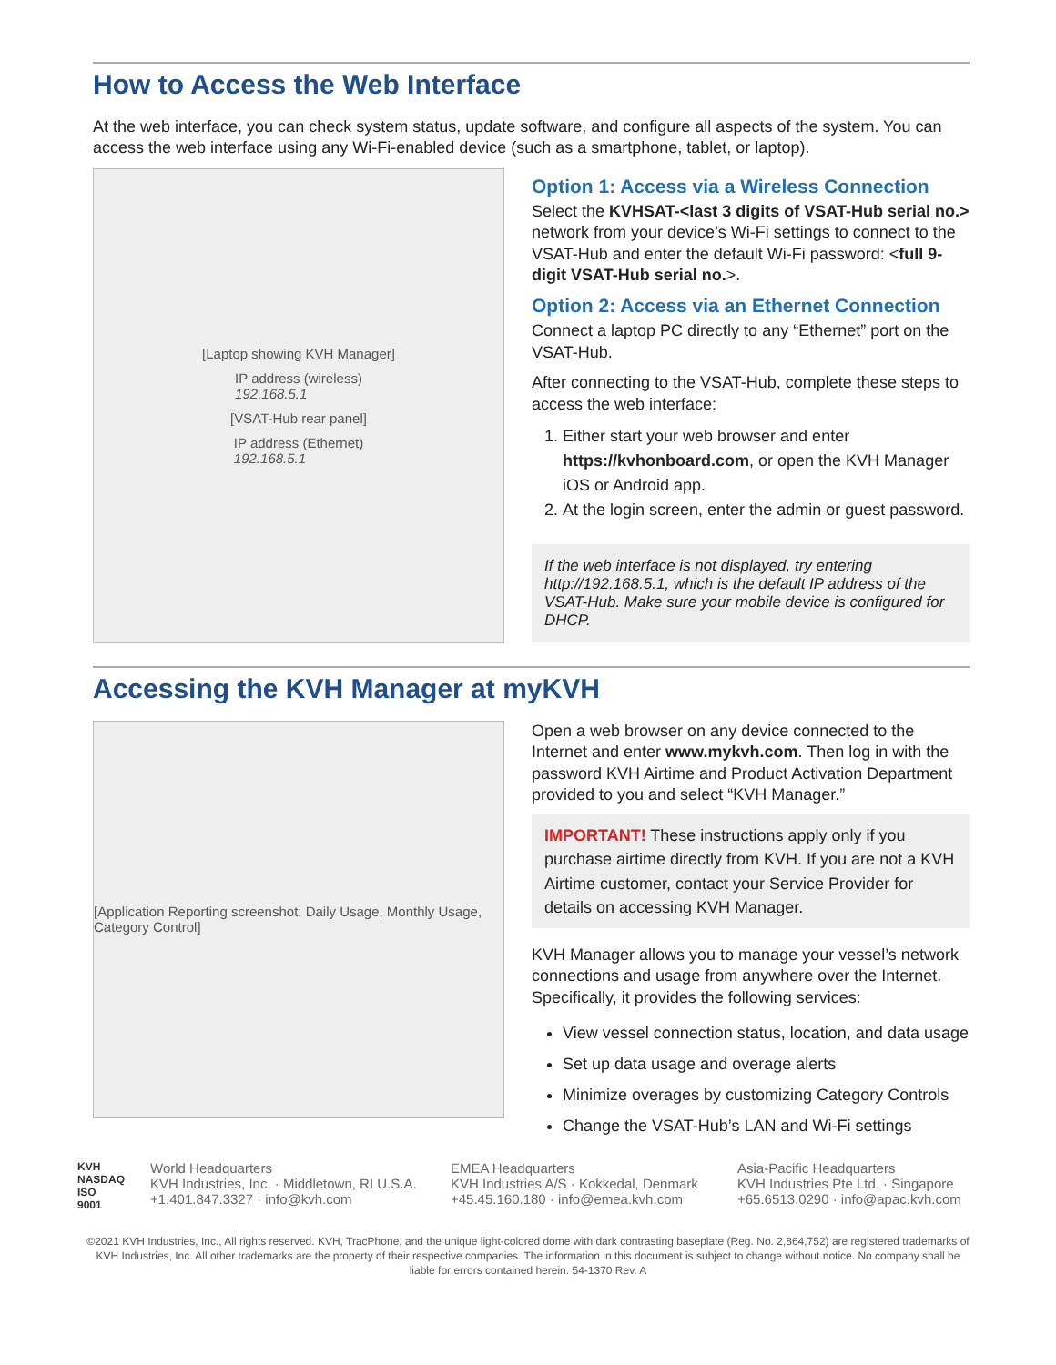How to Access the Web Interface
At the web interface, you can check system status, update software, and configure all aspects of the system. You can access the web interface using any Wi-Fi-enabled device (such as a smartphone, tablet, or laptop).
[Laptop showing KVH Manager]
IP address (wireless)
192.168.5.1
[VSAT-Hub rear panel]
IP address (Ethernet)
192.168.5.1
Option 1: Access via a Wireless Connection
Select the KVHSAT-<last 3 digits of VSAT-Hub serial no.> network from your device’s Wi-Fi settings to connect to the VSAT-Hub and enter the default Wi-Fi password: <full 9-digit VSAT-Hub serial no.>.
Option 2: Access via an Ethernet Connection
Connect a laptop PC directly to any “Ethernet” port on the VSAT-Hub.
After connecting to the VSAT-Hub, complete these steps to access the web interface:
1. Either start your web browser and enter https://kvhonboard.com, or open the KVH Manager iOS or Android app.
2. At the login screen, enter the admin or guest password.
If the web interface is not displayed, try entering http://192.168.5.1, which is the default IP address of the VSAT-Hub. Make sure your mobile device is configured for DHCP.
Accessing the KVH Manager at myKVH
[Application Reporting screenshot: Daily Usage, Monthly Usage, Category Control]
Open a web browser on any device connected to the Internet and enter www.mykvh.com. Then log in with the password KVH Airtime and Product Activation Department provided to you and select “KVH Manager.”
IMPORTANT! These instructions apply only if you purchase airtime directly from KVH. If you are not a KVH Airtime customer, contact your Service Provider for details on accessing KVH Manager.
KVH Manager allows you to manage your vessel’s network connections and usage from anywhere over the Internet. Specifically, it provides the following services:
View vessel connection status, location, and data usage
Set up data usage and overage alerts
Minimize overages by customizing Category Controls
Change the VSAT-Hub’s LAN and Wi-Fi settings
KVH
NASDAQ
ISO 9001
World Headquarters
KVH Industries, Inc. · Middletown, RI U.S.A.
+1.401.847.3327 · info@kvh.com
EMEA Headquarters
KVH Industries A/S · Kokkedal, Denmark
+45.45.160.180 · info@emea.kvh.com
Asia-Pacific Headquarters
KVH Industries Pte Ltd. · Singapore
+65.6513.0290 · info@apac.kvh.com
©2021 KVH Industries, Inc., All rights reserved. KVH, TracPhone, and the unique light-colored dome with dark contrasting baseplate (Reg. No. 2,864,752) are registered trademarks of KVH Industries, Inc. All other trademarks are the property of their respective companies. The information in this document is subject to change without notice. No company shall be liable for errors contained herein. 54-1370 Rev. A